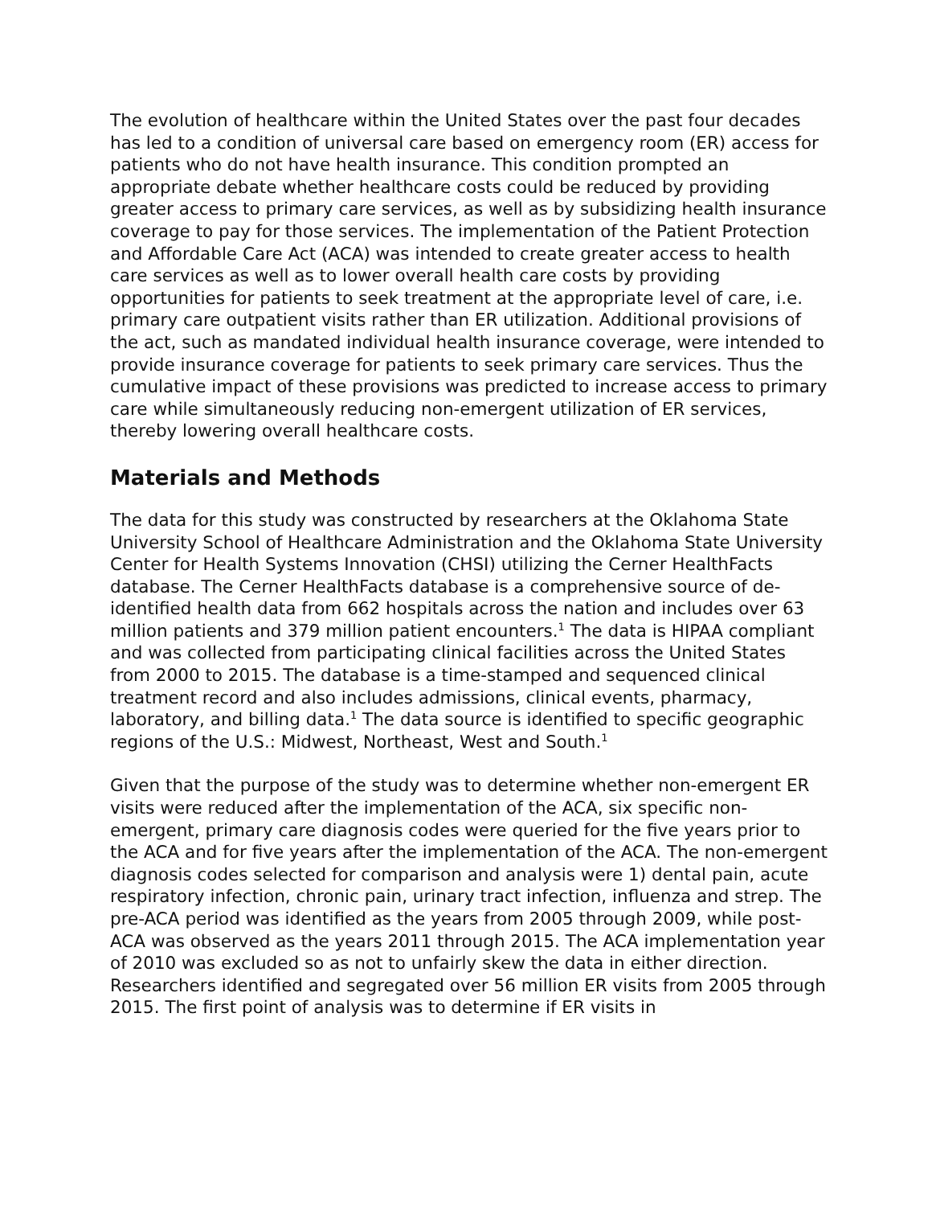The evolution of healthcare within the United States over the past four decades has led to a condition of universal care based on emergency room (ER) access for patients who do not have health insurance. This condition prompted an appropriate debate whether healthcare costs could be reduced by providing greater access to primary care services, as well as by subsidizing health insurance coverage to pay for those services. The implementation of the Patient Protection and Affordable Care Act (ACA) was intended to create greater access to health care services as well as to lower overall health care costs by providing opportunities for patients to seek treatment at the appropriate level of care, i.e. primary care outpatient visits rather than ER utilization. Additional provisions of the act, such as mandated individual health insurance coverage, were intended to provide insurance coverage for patients to seek primary care services. Thus the cumulative impact of these provisions was predicted to increase access to primary care while simultaneously reducing non-emergent utilization of ER services, thereby lowering overall healthcare costs.
Materials and Methods
The data for this study was constructed by researchers at the Oklahoma State University School of Healthcare Administration and the Oklahoma State University Center for Health Systems Innovation (CHSI) utilizing the Cerner HealthFacts database. The Cerner HealthFacts database is a comprehensive source of de-identified health data from 662 hospitals across the nation and includes over 63 million patients and 379 million patient encounters.<sup>1</sup> The data is HIPAA compliant and was collected from participating clinical facilities across the United States from 2000 to 2015. The database is a time-stamped and sequenced clinical treatment record and also includes admissions, clinical events, pharmacy, laboratory, and billing data.<sup>1</sup> The data source is identified to specific geographic regions of the U.S.: Midwest, Northeast, West and South.<sup>1</sup>
Given that the purpose of the study was to determine whether non-emergent ER visits were reduced after the implementation of the ACA, six specific non-emergent, primary care diagnosis codes were queried for the five years prior to the ACA and for five years after the implementation of the ACA. The non-emergent diagnosis codes selected for comparison and analysis were 1) dental pain, acute respiratory infection, chronic pain, urinary tract infection, influenza and strep. The pre-ACA period was identified as the years from 2005 through 2009, while post-ACA was observed as the years 2011 through 2015. The ACA implementation year of 2010 was excluded so as not to unfairly skew the data in either direction. Researchers identified and segregated over 56 million ER visits from 2005 through 2015. The first point of analysis was to determine if ER visits in